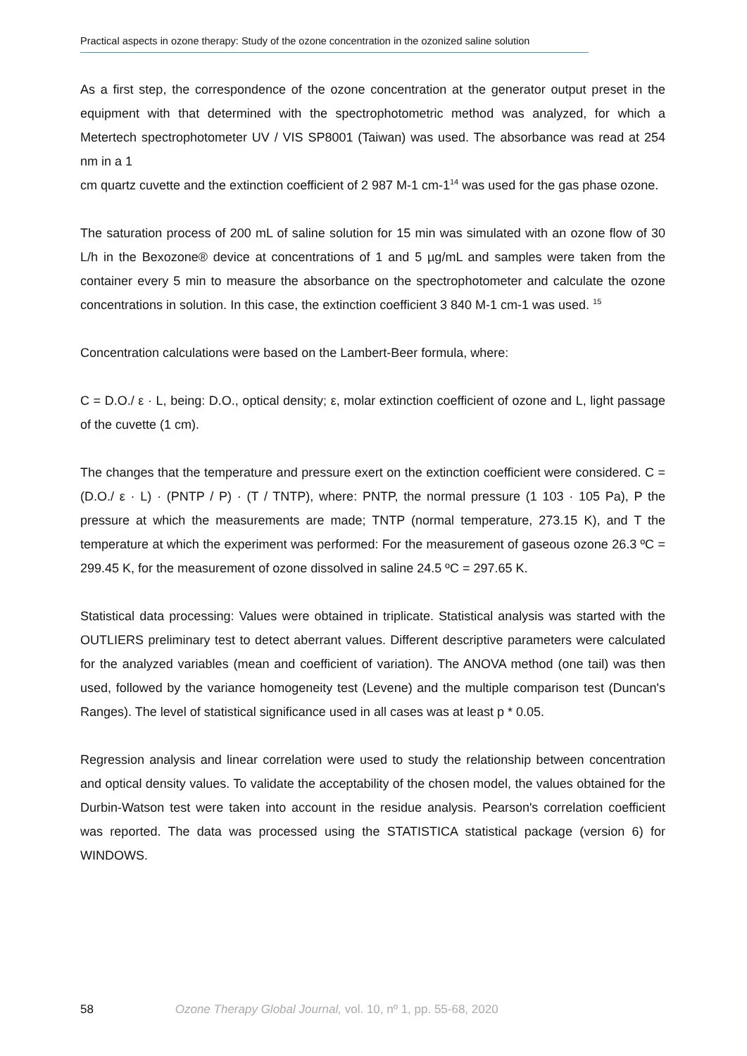Practical aspects in ozone therapy: Study of the ozone concentration in the ozonized saline solution
As a first step, the correspondence of the ozone concentration at the generator output preset in the equipment with that determined with the spectrophotometric method was analyzed, for which a Metertech spectrophotometer UV / VIS SP8001 (Taiwan) was used. The absorbance was read at 254 nm in a 1
cm quartz cuvette and the extinction coefficient of 2 987 M-1 cm-1<sup>14</sup> was used for the gas phase ozone.
The saturation process of 200 mL of saline solution for 15 min was simulated with an ozone flow of 30 L/h in the Bexozone® device at concentrations of 1 and 5 µg/mL and samples were taken from the container every 5 min to measure the absorbance on the spectrophotometer and calculate the ozone concentrations in solution. In this case, the extinction coefficient 3 840 M-1 cm-1 was used. <sup>15</sup>
Concentration calculations were based on the Lambert-Beer formula, where:
C = D.O./ ε · L, being: D.O., optical density; ε, molar extinction coefficient of ozone and L, light passage of the cuvette (1 cm).
The changes that the temperature and pressure exert on the extinction coefficient were considered. C = (D.O./ ε · L) · (PNTP / P) · (T / TNTP), where: PNTP, the normal pressure (1 103 · 105 Pa), P the pressure at which the measurements are made; TNTP (normal temperature, 273.15 K), and T the temperature at which the experiment was performed: For the measurement of gaseous ozone 26.3 ºC = 299.45 K, for the measurement of ozone dissolved in saline 24.5 ºC = 297.65 K.
Statistical data processing: Values were obtained in triplicate. Statistical analysis was started with the OUTLIERS preliminary test to detect aberrant values. Different descriptive parameters were calculated for the analyzed variables (mean and coefficient of variation). The ANOVA method (one tail) was then used, followed by the variance homogeneity test (Levene) and the multiple comparison test (Duncan's Ranges). The level of statistical significance used in all cases was at least p * 0.05.
Regression analysis and linear correlation were used to study the relationship between concentration and optical density values. To validate the acceptability of the chosen model, the values obtained for the Durbin-Watson test were taken into account in the residue analysis. Pearson's correlation coefficient was reported. The data was processed using the STATISTICA statistical package (version 6) for WINDOWS.
58 Ozone Therapy Global Journal, vol. 10, nº 1, pp. 55-68, 2020